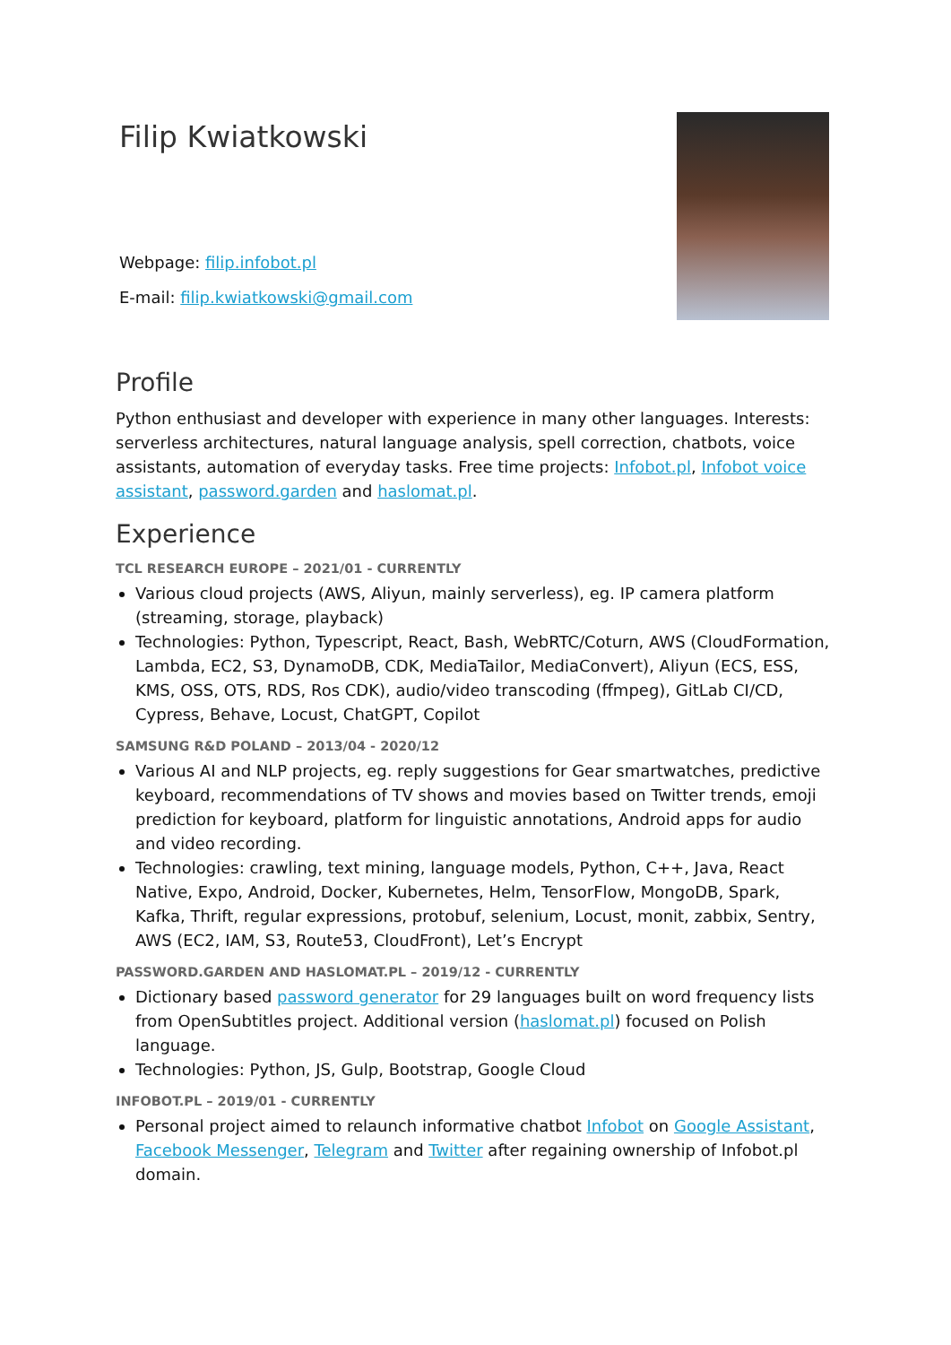Filip Kwiatkowski
Webpage: filip.infobot.pl
E-mail: filip.kwiatkowski@gmail.com
Profile
Python enthusiast and developer with experience in many other languages. Interests: serverless architectures, natural language analysis, spell correction, chatbots, voice assistants, automation of everyday tasks. Free time projects: Infobot.pl, Infobot voice assistant, password.garden and haslomat.pl.
Experience
TCL RESEARCH EUROPE – 2021/01 - CURRENTLY
Various cloud projects (AWS, Aliyun, mainly serverless), eg. IP camera platform (streaming, storage, playback)
Technologies: Python, Typescript, React, Bash, WebRTC/Coturn, AWS (CloudFormation, Lambda, EC2, S3, DynamoDB, CDK, MediaTailor, MediaConvert), Aliyun (ECS, ESS, KMS, OSS, OTS, RDS, Ros CDK), audio/video transcoding (ffmpeg), GitLab CI/CD, Cypress, Behave, Locust, ChatGPT, Copilot
SAMSUNG R&D POLAND – 2013/04 - 2020/12
Various AI and NLP projects, eg. reply suggestions for Gear smartwatches, predictive keyboard, recommendations of TV shows and movies based on Twitter trends, emoji prediction for keyboard, platform for linguistic annotations, Android apps for audio and video recording.
Technologies: crawling, text mining, language models, Python, C++, Java, React Native, Expo, Android, Docker, Kubernetes, Helm, TensorFlow, MongoDB, Spark, Kafka, Thrift, regular expressions, protobuf, selenium, Locust, monit, zabbix, Sentry, AWS (EC2, IAM, S3, Route53, CloudFront), Let’s Encrypt
PASSWORD.GARDEN AND HASLOMAT.PL – 2019/12 - CURRENTLY
Dictionary based password generator for 29 languages built on word frequency lists from OpenSubtitles project. Additional version (haslomat.pl) focused on Polish language.
Technologies: Python, JS, Gulp, Bootstrap, Google Cloud
INFOBOT.PL – 2019/01 - CURRENTLY
Personal project aimed to relaunch informative chatbot Infobot on Google Assistant, Facebook Messenger, Telegram and Twitter after regaining ownership of Infobot.pl domain.